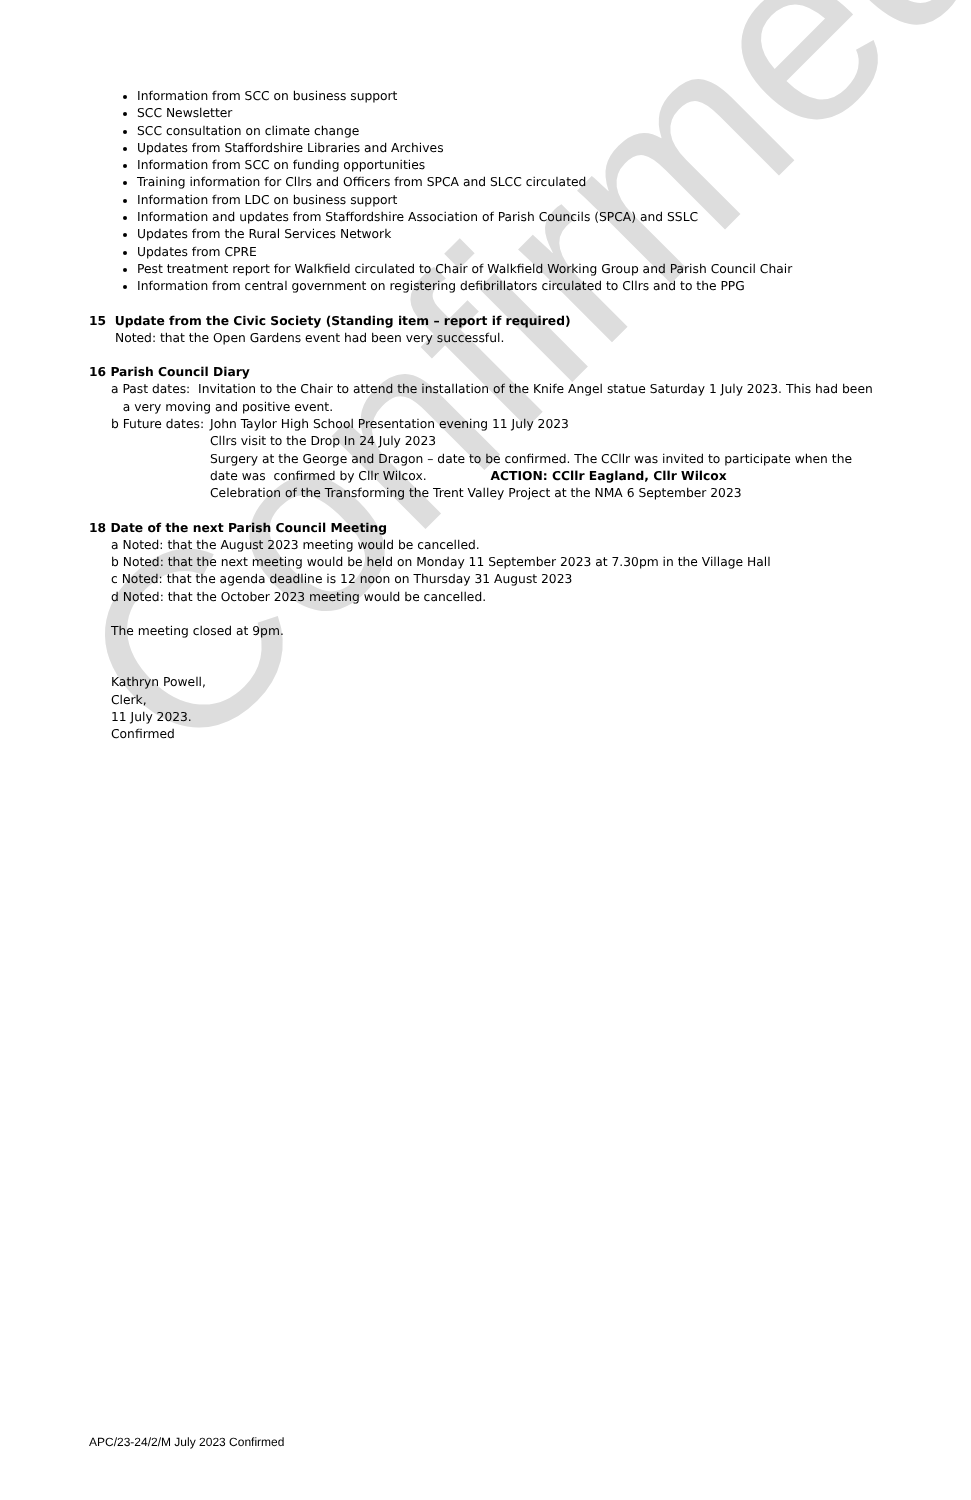Confirmed
Information from SCC on business support
SCC Newsletter
SCC consultation on climate change
Updates from Staffordshire Libraries and Archives
Information from SCC on funding opportunities
Training information for Cllrs and Officers from SPCA and SLCC circulated
Information from LDC on business support
Information and updates from Staffordshire Association of Parish Councils (SPCA) and SSLC
Updates from the Rural Services Network
Updates from CPRE
Pest treatment report for Walkfield circulated to Chair of Walkfield Working Group and Parish Council Chair
Information from central government on registering defibrillators circulated to Cllrs and to the PPG
15 Update from the Civic Society (Standing item – report if required)
Noted: that the Open Gardens event had been very successful.
16 Parish Council Diary
a Past dates: Invitation to the Chair to attend the installation of the Knife Angel statue Saturday 1 July 2023. This had been
a very moving and positive event.
b Future dates:
John Taylor High School Presentation evening 11 July 2023
Cllrs visit to the Drop In 24 July 2023
Surgery at the George and Dragon – date to be confirmed. The CCllr was invited to participate when the
date was confirmed by Cllr Wilcox. ACTION: CCllr Eagland, Cllr Wilcox
Celebration of the Transforming the Trent Valley Project at the NMA 6 September 2023
18 Date of the next Parish Council Meeting
a Noted: that the August 2023 meeting would be cancelled.
b Noted: that the next meeting would be held on Monday 11 September 2023 at 7.30pm in the Village Hall
c Noted: that the agenda deadline is 12 noon on Thursday 31 August 2023
d Noted: that the October 2023 meeting would be cancelled.
The meeting closed at 9pm.
Kathryn Powell,
Clerk,
11 July 2023.
Confirmed
APC/23-24/2/M July 2023 Confirmed